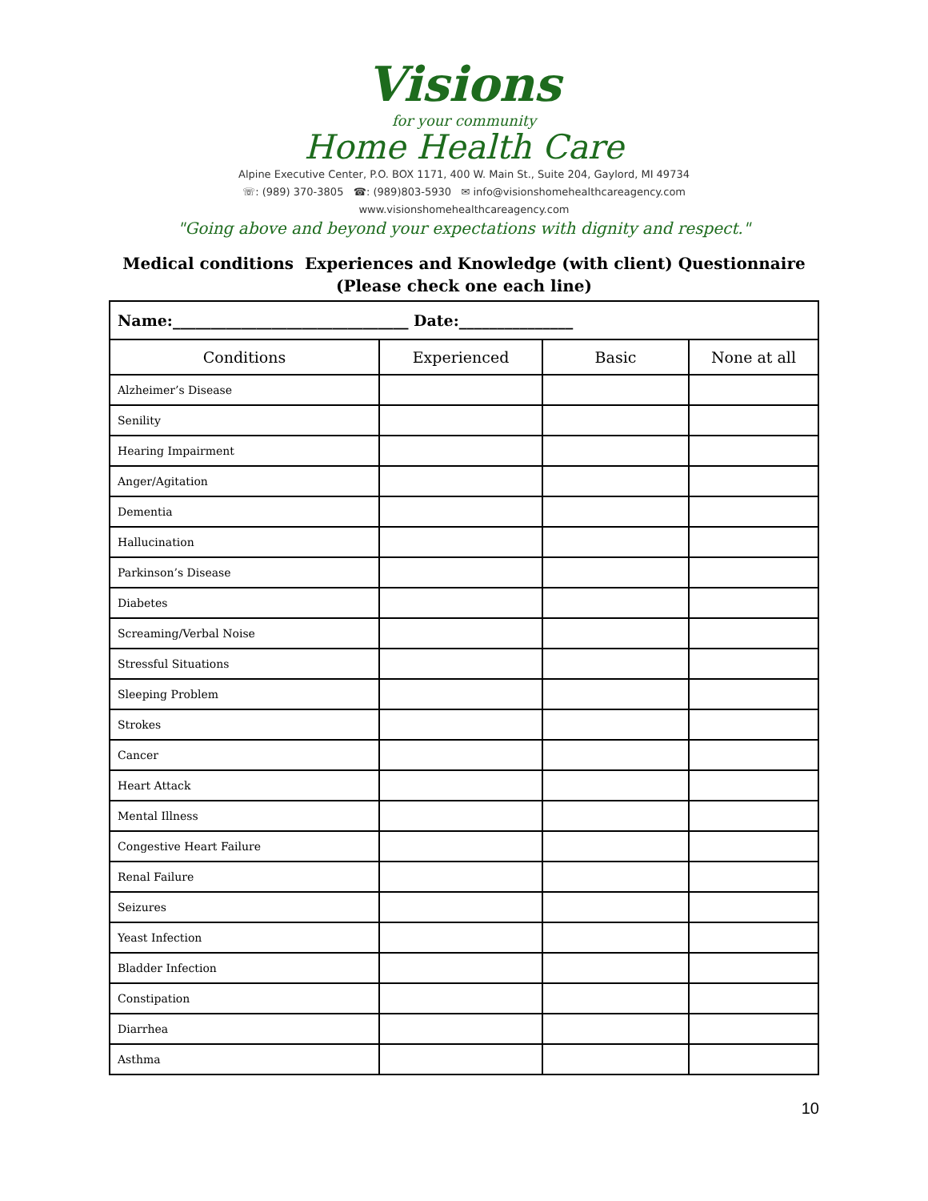Visions
for your community
Home Health Care
Alpine Executive Center, P.O. BOX 1171, 400 W. Main St., Suite 204, Gaylord, MI 49734
☏: (989) 370-3805 ☎: (989)803-5930 ✉ info@visionshomehealthcareagency.com
www.visionshomehealthcareagency.com
"Going above and beyond your expectations with dignity and respect."
Medical conditions Experiences and Knowledge (with client) Questionnaire
(Please check one each line)
| Name:_______________________________ Date:_______________ | | | |
| Conditions | Experienced | Basic | None at all |
| Alzheimer’s Disease | | | |
| Senility | | | |
| Hearing Impairment | | | |
| Anger/Agitation | | | |
| Dementia | | | |
| Hallucination | | | |
| Parkinson’s Disease | | | |
| Diabetes | | | |
| Screaming/Verbal Noise | | | |
| Stressful Situations | | | |
| Sleeping Problem | | | |
| Strokes | | | |
| Cancer | | | |
| Heart Attack | | | |
| Mental Illness | | | |
| Congestive Heart Failure | | | |
| Renal Failure | | | |
| Seizures | | | |
| Yeast Infection | | | |
| Bladder Infection | | | |
| Constipation | | | |
| Diarrhea | | | |
| Asthma | | | |
10